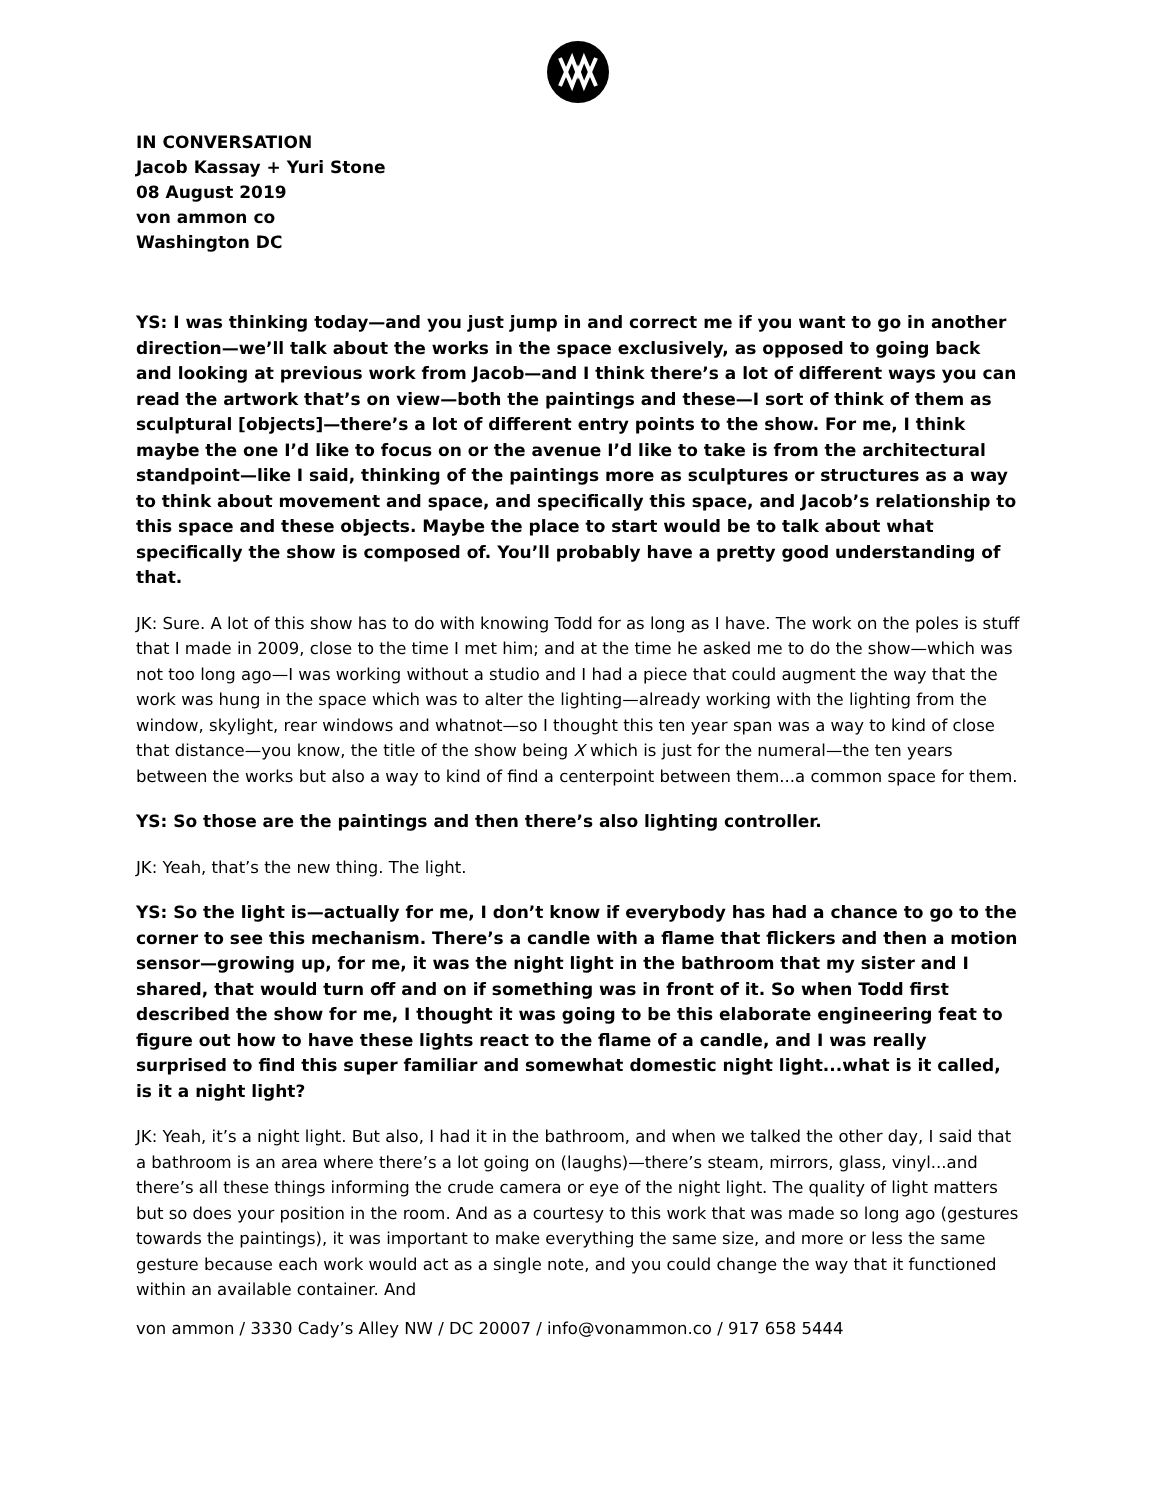IN CONVERSATION
Jacob Kassay + Yuri Stone
08 August 2019
von ammon co
Washington DC
YS: I was thinking today—and you just jump in and correct me if you want to go in another direction—we’ll talk about the works in the space exclusively, as opposed to going back and looking at previous work from Jacob—and I think there’s a lot of different ways you can read the artwork that’s on view—both the paintings and these—I sort of think of them as sculptural [objects]—there’s a lot of different entry points to the show. For me, I think maybe the one I’d like to focus on or the avenue I’d like to take is from the architectural standpoint—like I said, thinking of the paintings more as sculptures or structures as a way to think about movement and space, and specifically this space, and Jacob’s relationship to this space and these objects. Maybe the place to start would be to talk about what specifically the show is composed of. You’ll probably have a pretty good understanding of that.
JK: Sure. A lot of this show has to do with knowing Todd for as long as I have. The work on the poles is stuff that I made in 2009, close to the time I met him; and at the time he asked me to do the show—which was not too long ago—I was working without a studio and I had a piece that could augment the way that the work was hung in the space which was to alter the lighting—already working with the lighting from the window, skylight, rear windows and whatnot—so I thought this ten year span was a way to kind of close that distance—you know, the title of the show being X which is just for the numeral—the ten years between the works but also a way to kind of find a centerpoint between them...a common space for them.
YS: So those are the paintings and then there’s also lighting controller.
JK: Yeah, that’s the new thing. The light.
YS: So the light is—actually for me, I don’t know if everybody has had a chance to go to the corner to see this mechanism. There’s a candle with a flame that flickers and then a motion sensor—growing up, for me, it was the night light in the bathroom that my sister and I shared, that would turn off and on if something was in front of it. So when Todd first described the show for me, I thought it was going to be this elaborate engineering feat to figure out how to have these lights react to the flame of a candle, and I was really surprised to find this super familiar and somewhat domestic night light...what is it called, is it a night light?
JK: Yeah, it’s a night light. But also, I had it in the bathroom, and when we talked the other day, I said that a bathroom is an area where there’s a lot going on (laughs)—there’s steam, mirrors, glass, vinyl...and there’s all these things informing the crude camera or eye of the night light. The quality of light matters but so does your position in the room. And as a courtesy to this work that was made so long ago (gestures towards the paintings), it was important to make everything the same size, and more or less the same gesture because each work would act as a single note, and you could change the way that it functioned within an available container. And
von ammon / 3330 Cady’s Alley NW / DC 20007 / info@vonammon.co / 917 658 5444